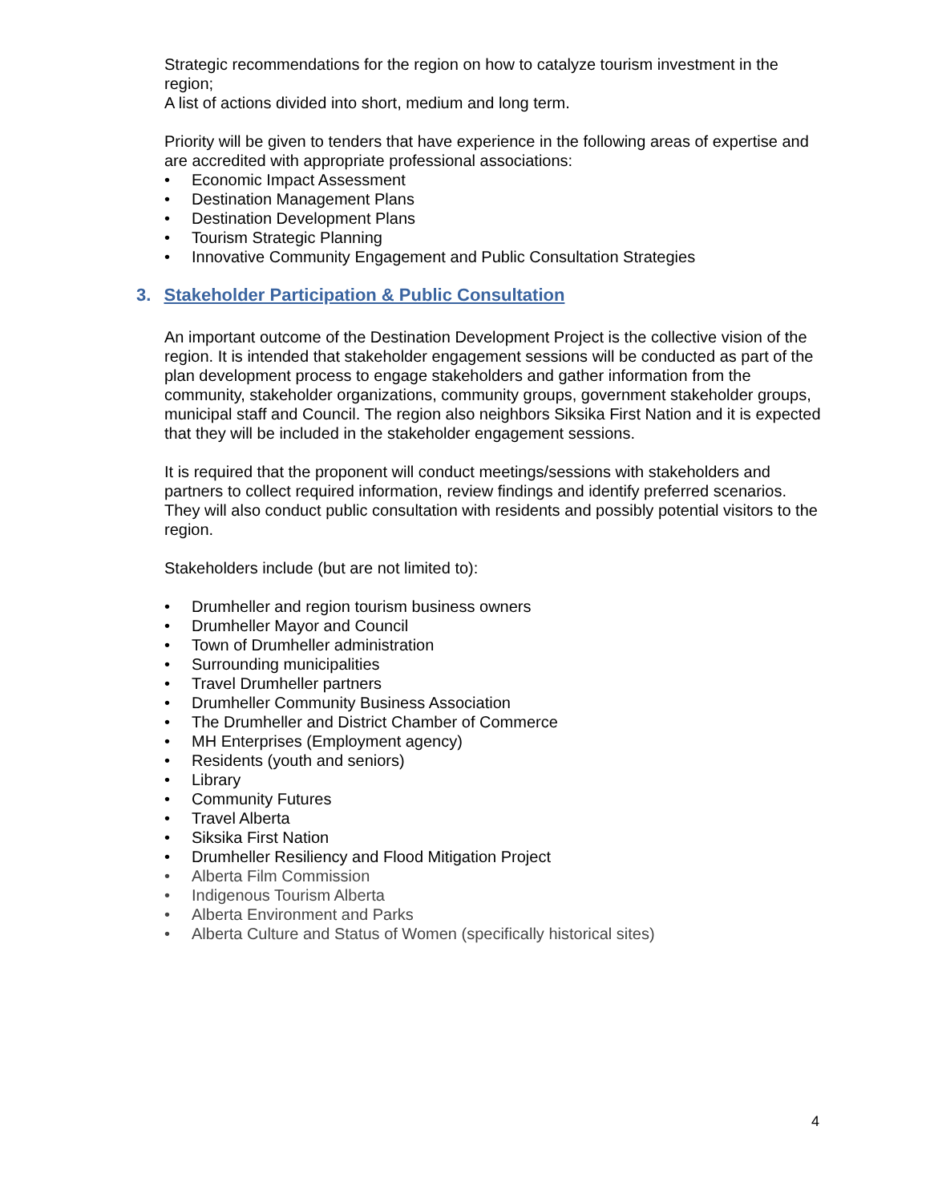Strategic recommendations for the region on how to catalyze tourism investment in the region;
A list of actions divided into short, medium and long term.
Priority will be given to tenders that have experience in the following areas of expertise and are accredited with appropriate professional associations:
• Economic Impact Assessment
• Destination Management Plans
• Destination Development Plans
• Tourism Strategic Planning
• Innovative Community Engagement and Public Consultation Strategies
3. Stakeholder Participation & Public Consultation
An important outcome of the Destination Development Project is the collective vision of the region. It is intended that stakeholder engagement sessions will be conducted as part of the plan development process to engage stakeholders and gather information from the community, stakeholder organizations, community groups, government stakeholder groups, municipal staff and Council. The region also neighbors Siksika First Nation and it is expected that they will be included in the stakeholder engagement sessions.
It is required that the proponent will conduct meetings/sessions with stakeholders and partners to collect required information, review findings and identify preferred scenarios. They will also conduct public consultation with residents and possibly potential visitors to the region.
Stakeholders include (but are not limited to):
• Drumheller and region tourism business owners
• Drumheller Mayor and Council
• Town of Drumheller administration
• Surrounding municipalities
• Travel Drumheller partners
• Drumheller Community Business Association
• The Drumheller and District Chamber of Commerce
• MH Enterprises (Employment agency)
• Residents (youth and seniors)
• Library
• Community Futures
• Travel Alberta
• Siksika First Nation
• Drumheller Resiliency and Flood Mitigation Project
• Alberta Film Commission
• Indigenous Tourism Alberta
• Alberta Environment and Parks
• Alberta Culture and Status of Women (specifically historical sites)
4